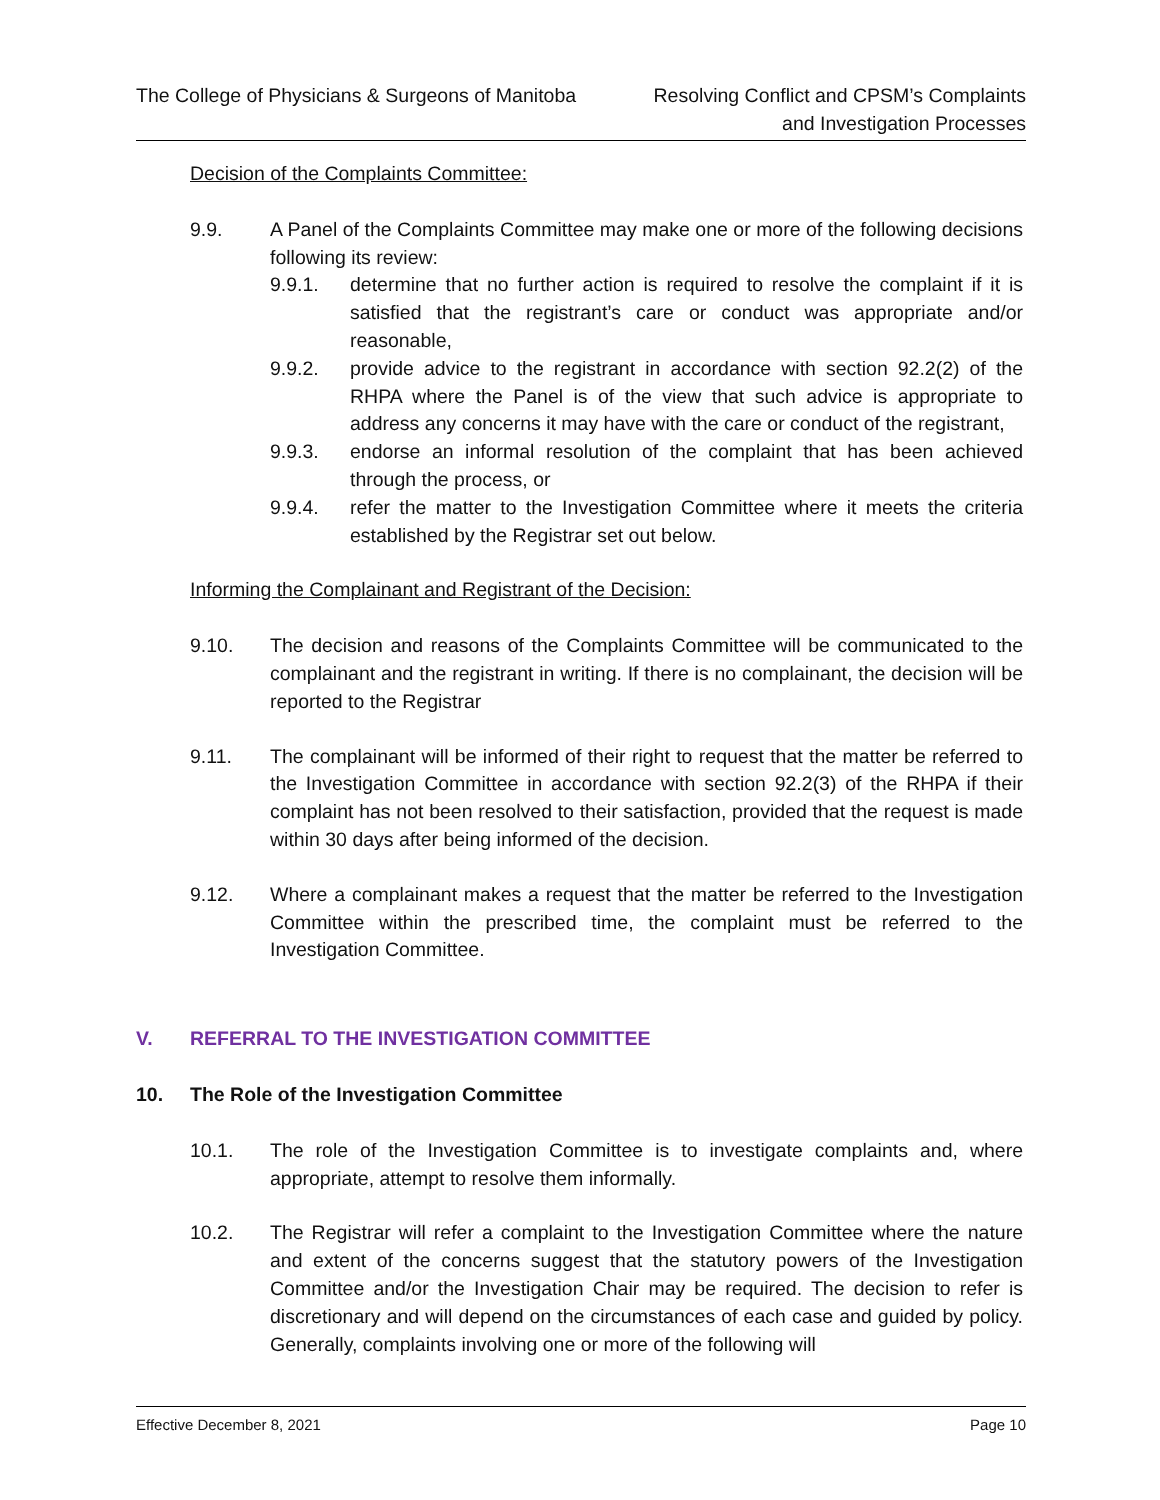The College of Physicians & Surgeons of Manitoba
Resolving Conflict and CPSM’s Complaints
and Investigation Processes
Decision of the Complaints Committee:
9.9. A Panel of the Complaints Committee may make one or more of the following decisions following its review:
9.9.1. determine that no further action is required to resolve the complaint if it is satisfied that the registrant’s care or conduct was appropriate and/or reasonable,
9.9.2. provide advice to the registrant in accordance with section 92.2(2) of the RHPA where the Panel is of the view that such advice is appropriate to address any concerns it may have with the care or conduct of the registrant,
9.9.3. endorse an informal resolution of the complaint that has been achieved through the process, or
9.9.4. refer the matter to the Investigation Committee where it meets the criteria established by the Registrar set out below.
Informing the Complainant and Registrant of the Decision:
9.10. The decision and reasons of the Complaints Committee will be communicated to the complainant and the registrant in writing. If there is no complainant, the decision will be reported to the Registrar
9.11. The complainant will be informed of their right to request that the matter be referred to the Investigation Committee in accordance with section 92.2(3) of the RHPA if their complaint has not been resolved to their satisfaction, provided that the request is made within 30 days after being informed of the decision.
9.12. Where a complainant makes a request that the matter be referred to the Investigation Committee within the prescribed time, the complaint must be referred to the Investigation Committee.
V. REFERRAL TO THE INVESTIGATION COMMITTEE
10. The Role of the Investigation Committee
10.1. The role of the Investigation Committee is to investigate complaints and, where appropriate, attempt to resolve them informally.
10.2. The Registrar will refer a complaint to the Investigation Committee where the nature and extent of the concerns suggest that the statutory powers of the Investigation Committee and/or the Investigation Chair may be required. The decision to refer is discretionary and will depend on the circumstances of each case and guided by policy. Generally, complaints involving one or more of the following will
Effective December 8, 2021 Page 10